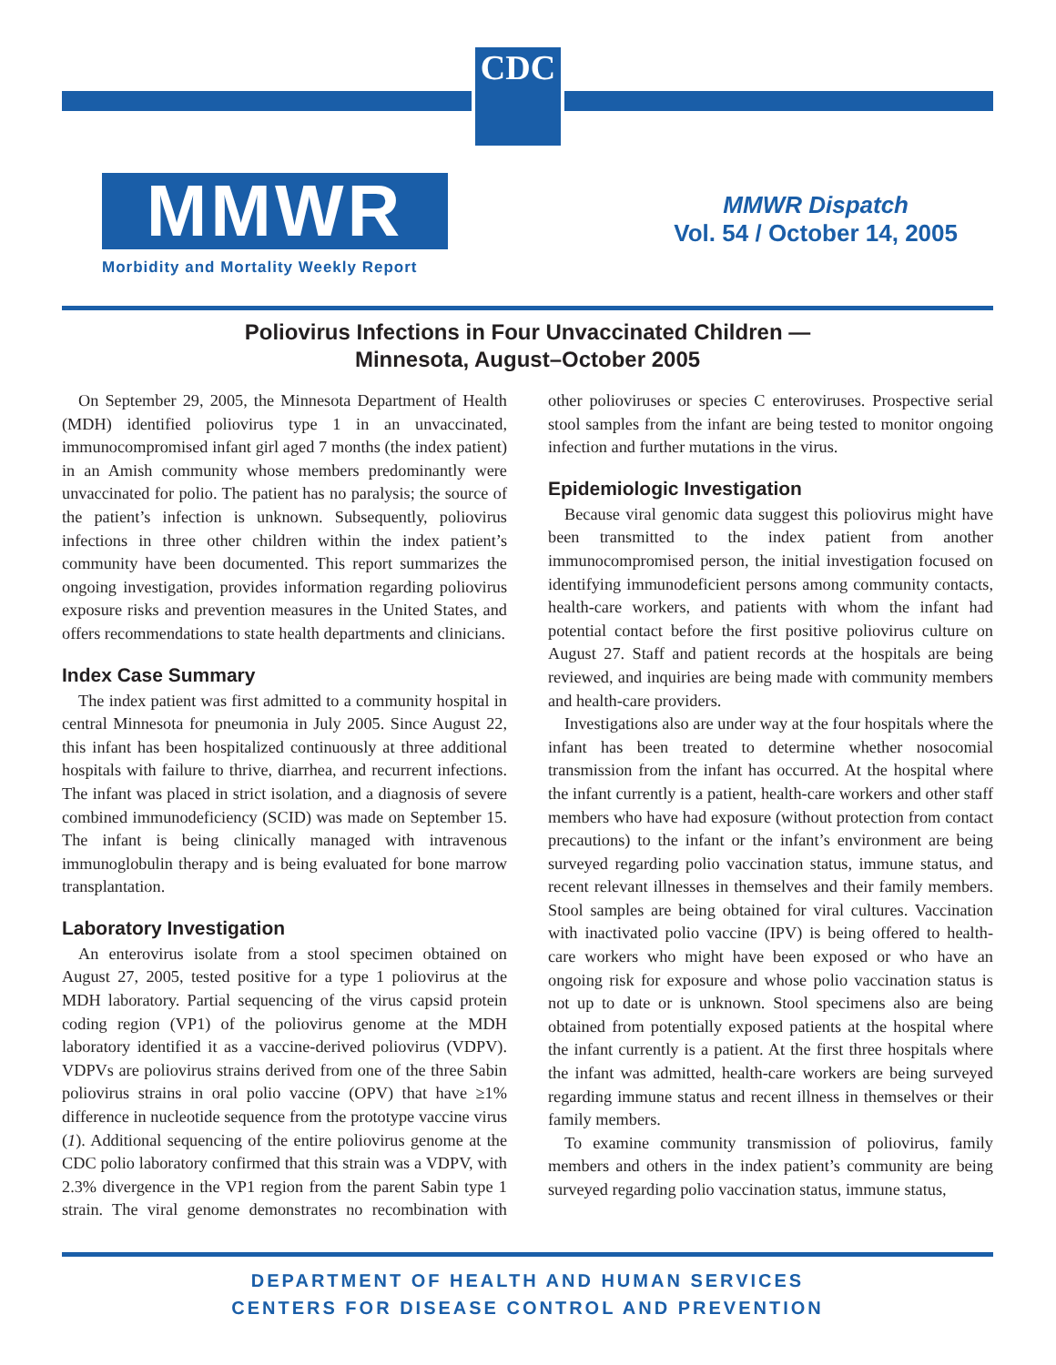CDC
MMWR
Morbidity and Mortality Weekly Report
MMWR Dispatch
Vol. 54 / October 14, 2005
Poliovirus Infections in Four Unvaccinated Children —
Minnesota, August–October 2005
On September 29, 2005, the Minnesota Department of Health (MDH) identified poliovirus type 1 in an unvaccinated, immunocompromised infant girl aged 7 months (the index patient) in an Amish community whose members predominantly were unvaccinated for polio. The patient has no paralysis; the source of the patient’s infection is unknown. Subsequently, poliovirus infections in three other children within the index patient’s community have been documented. This report summarizes the ongoing investigation, provides information regarding poliovirus exposure risks and prevention measures in the United States, and offers recommendations to state health departments and clinicians.
Index Case Summary
The index patient was first admitted to a community hospital in central Minnesota for pneumonia in July 2005. Since August 22, this infant has been hospitalized continuously at three additional hospitals with failure to thrive, diarrhea, and recurrent infections. The infant was placed in strict isolation, and a diagnosis of severe combined immunodeficiency (SCID) was made on September 15. The infant is being clinically managed with intravenous immunoglobulin therapy and is being evaluated for bone marrow transplantation.
Laboratory Investigation
An enterovirus isolate from a stool specimen obtained on August 27, 2005, tested positive for a type 1 poliovirus at the MDH laboratory. Partial sequencing of the virus capsid protein coding region (VP1) of the poliovirus genome at the MDH laboratory identified it as a vaccine-derived poliovirus (VDPV). VDPVs are poliovirus strains derived from one of the three Sabin poliovirus strains in oral polio vaccine (OPV) that have ≥1% difference in nucleotide sequence from the prototype vaccine virus (1). Additional sequencing of the entire poliovirus genome at the CDC polio laboratory confirmed that this strain was a VDPV, with 2.3% divergence in the VP1 region from the parent Sabin type 1 strain. The viral genome demonstrates no recombination with other polioviruses or species C enteroviruses. Prospective serial stool samples from the infant are being tested to monitor ongoing infection and further mutations in the virus.
Epidemiologic Investigation
Because viral genomic data suggest this poliovirus might have been transmitted to the index patient from another immunocompromised person, the initial investigation focused on identifying immunodeficient persons among community contacts, health-care workers, and patients with whom the infant had potential contact before the first positive poliovirus culture on August 27. Staff and patient records at the hospitals are being reviewed, and inquiries are being made with community members and health-care providers.
Investigations also are under way at the four hospitals where the infant has been treated to determine whether nosocomial transmission from the infant has occurred. At the hospital where the infant currently is a patient, health-care workers and other staff members who have had exposure (without protection from contact precautions) to the infant or the infant’s environment are being surveyed regarding polio vaccination status, immune status, and recent relevant illnesses in themselves and their family members. Stool samples are being obtained for viral cultures. Vaccination with inactivated polio vaccine (IPV) is being offered to health-care workers who might have been exposed or who have an ongoing risk for exposure and whose polio vaccination status is not up to date or is unknown. Stool specimens also are being obtained from potentially exposed patients at the hospital where the infant currently is a patient. At the first three hospitals where the infant was admitted, health-care workers are being surveyed regarding immune status and recent illness in themselves or their family members.
To examine community transmission of poliovirus, family members and others in the index patient’s community are being surveyed regarding polio vaccination status, immune status,
DEPARTMENT OF HEALTH AND HUMAN SERVICES
CENTERS FOR DISEASE CONTROL AND PREVENTION